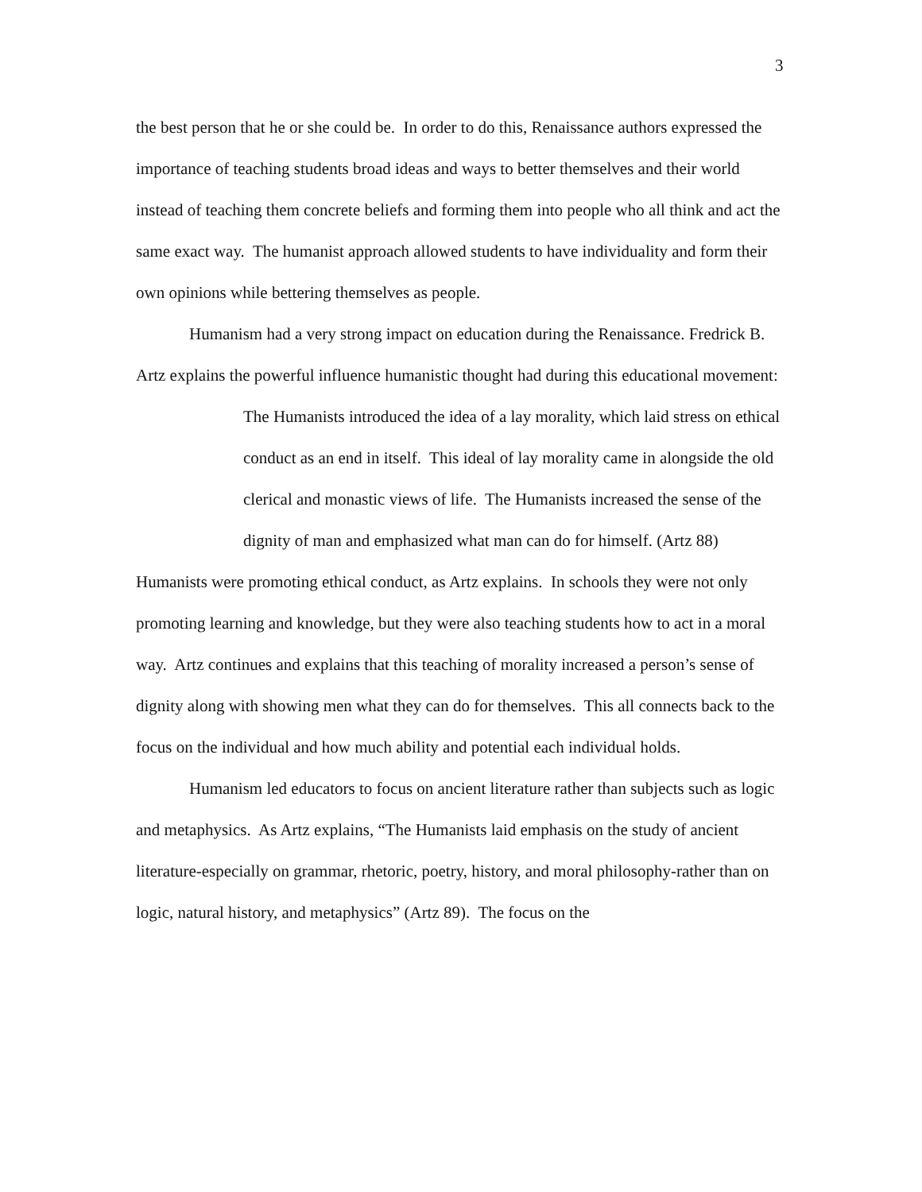3
the best person that he or she could be. In order to do this, Renaissance authors expressed the importance of teaching students broad ideas and ways to better themselves and their world instead of teaching them concrete beliefs and forming them into people who all think and act the same exact way. The humanist approach allowed students to have individuality and form their own opinions while bettering themselves as people.
Humanism had a very strong impact on education during the Renaissance. Fredrick B. Artz explains the powerful influence humanistic thought had during this educational movement:
The Humanists introduced the idea of a lay morality, which laid stress on ethical conduct as an end in itself. This ideal of lay morality came in alongside the old clerical and monastic views of life. The Humanists increased the sense of the dignity of man and emphasized what man can do for himself. (Artz 88)
Humanists were promoting ethical conduct, as Artz explains. In schools they were not only promoting learning and knowledge, but they were also teaching students how to act in a moral way. Artz continues and explains that this teaching of morality increased a person’s sense of dignity along with showing men what they can do for themselves. This all connects back to the focus on the individual and how much ability and potential each individual holds.
Humanism led educators to focus on ancient literature rather than subjects such as logic and metaphysics. As Artz explains, “The Humanists laid emphasis on the study of ancient literature-especially on grammar, rhetoric, poetry, history, and moral philosophy-rather than on logic, natural history, and metaphysics” (Artz 89). The focus on the